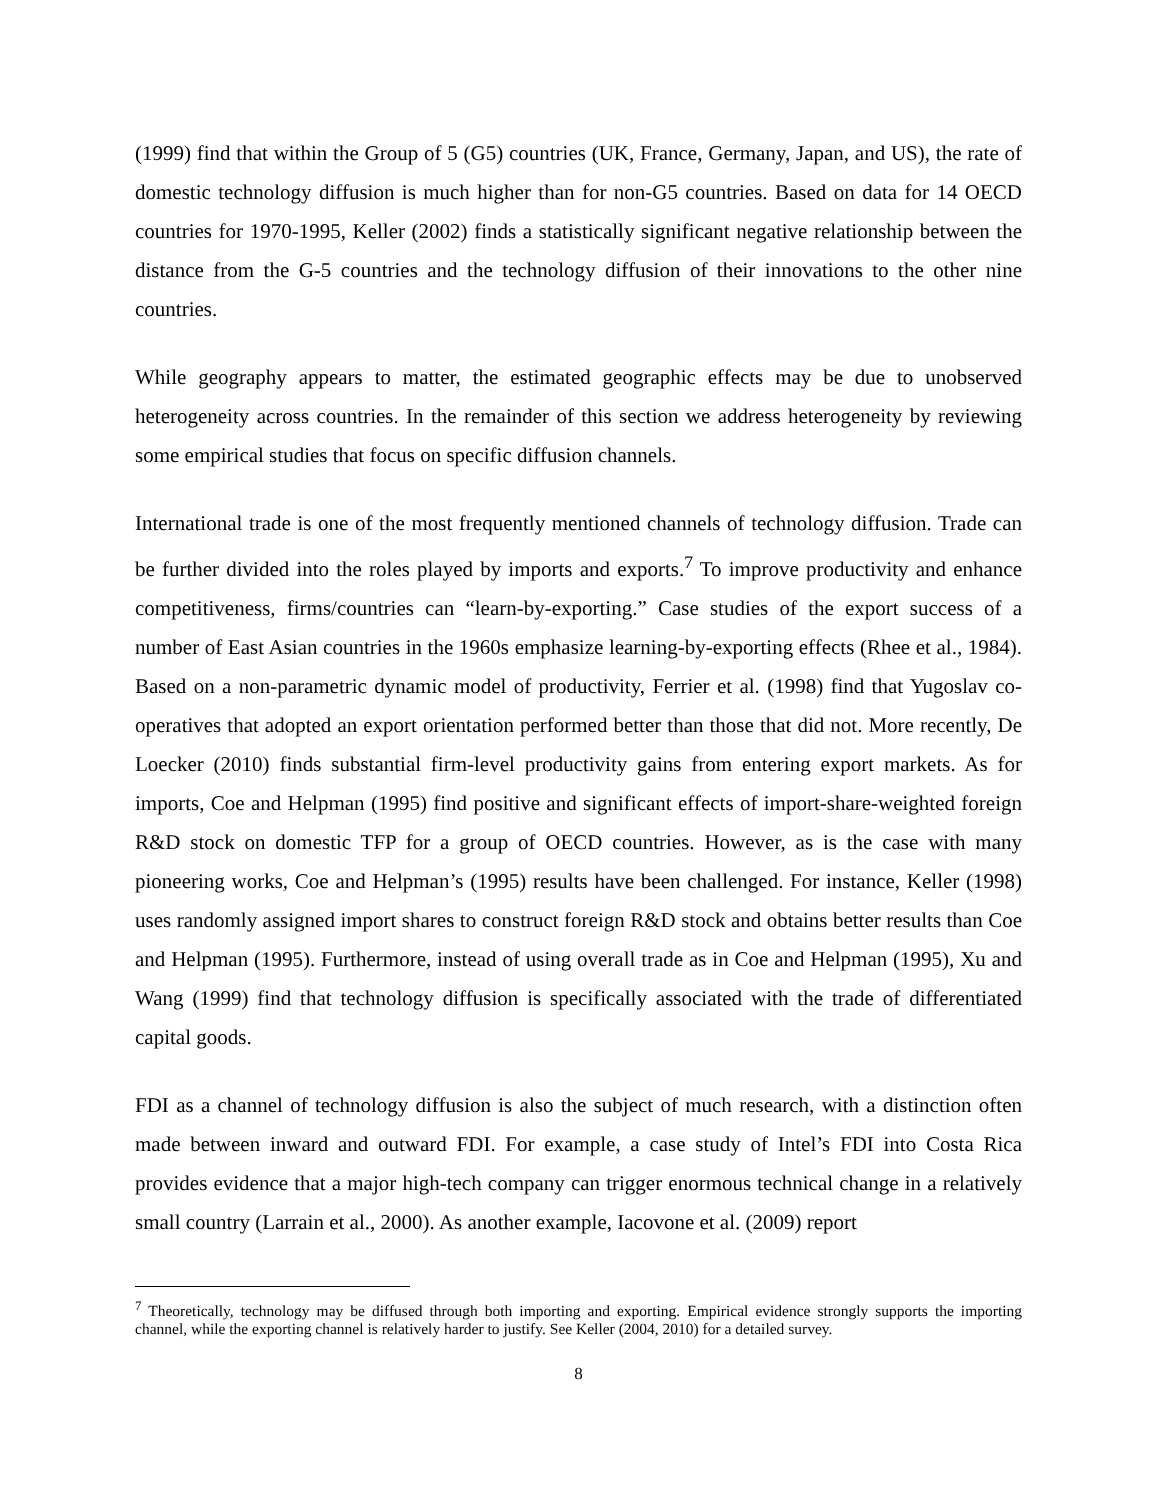(1999) find that within the Group of 5 (G5) countries (UK, France, Germany, Japan, and US), the rate of domestic technology diffusion is much higher than for non-G5 countries. Based on data for 14 OECD countries for 1970-1995, Keller (2002) finds a statistically significant negative relationship between the distance from the G-5 countries and the technology diffusion of their innovations to the other nine countries.
While geography appears to matter, the estimated geographic effects may be due to unobserved heterogeneity across countries. In the remainder of this section we address heterogeneity by reviewing some empirical studies that focus on specific diffusion channels.
International trade is one of the most frequently mentioned channels of technology diffusion. Trade can be further divided into the roles played by imports and exports.<sup>7</sup> To improve productivity and enhance competitiveness, firms/countries can “learn-by-exporting.” Case studies of the export success of a number of East Asian countries in the 1960s emphasize learning-by-exporting effects (Rhee et al., 1984). Based on a non-parametric dynamic model of productivity, Ferrier et al. (1998) find that Yugoslav co-operatives that adopted an export orientation performed better than those that did not. More recently, De Loecker (2010) finds substantial firm-level productivity gains from entering export markets. As for imports, Coe and Helpman (1995) find positive and significant effects of import-share-weighted foreign R&D stock on domestic TFP for a group of OECD countries. However, as is the case with many pioneering works, Coe and Helpman’s (1995) results have been challenged. For instance, Keller (1998) uses randomly assigned import shares to construct foreign R&D stock and obtains better results than Coe and Helpman (1995). Furthermore, instead of using overall trade as in Coe and Helpman (1995), Xu and Wang (1999) find that technology diffusion is specifically associated with the trade of differentiated capital goods.
FDI as a channel of technology diffusion is also the subject of much research, with a distinction often made between inward and outward FDI. For example, a case study of Intel’s FDI into Costa Rica provides evidence that a major high-tech company can trigger enormous technical change in a relatively small country (Larrain et al., 2000). As another example, Iacovone et al. (2009) report
<sup>7</sup> Theoretically, technology may be diffused through both importing and exporting. Empirical evidence strongly supports the importing channel, while the exporting channel is relatively harder to justify. See Keller (2004, 2010) for a detailed survey.
8